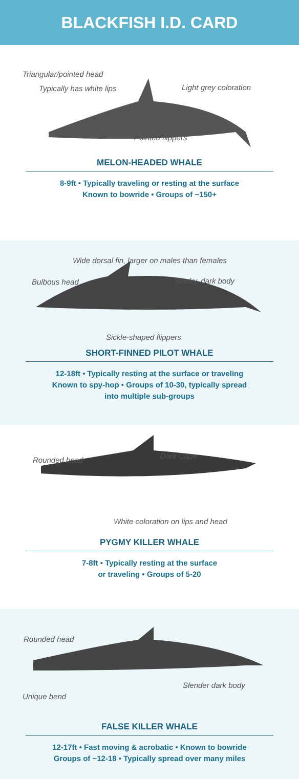BLACKFISH I.D. CARD
Triangular/pointed head
Typically has white lips Light grey coloration
Pointed flippers
MELON-HEADED WHALE
8-9ft • Typically traveling or resting at the surface
Known to bowride • Groups of ~150+
Wide dorsal fin, larger on males than females
Bulbous head Stocky, dark body
Sickle-shaped flippers
SHORT-FINNED PILOT WHALE
12-18ft • Typically resting at the surface or traveling
Known to spy-hop • Groups of 10-30, typically spread
into multiple sub-groups
Rounded head Dark Cape
White coloration on lips and head
PYGMY KILLER WHALE
7-8ft • Typically resting at the surface
or traveling • Groups of 5-20
Rounded head
Slender dark body
Unique bend
FALSE KILLER WHALE
12-17ft • Fast moving & acrobatic • Known to bowride
Groups of ~12-18 • Typically spread over many miles